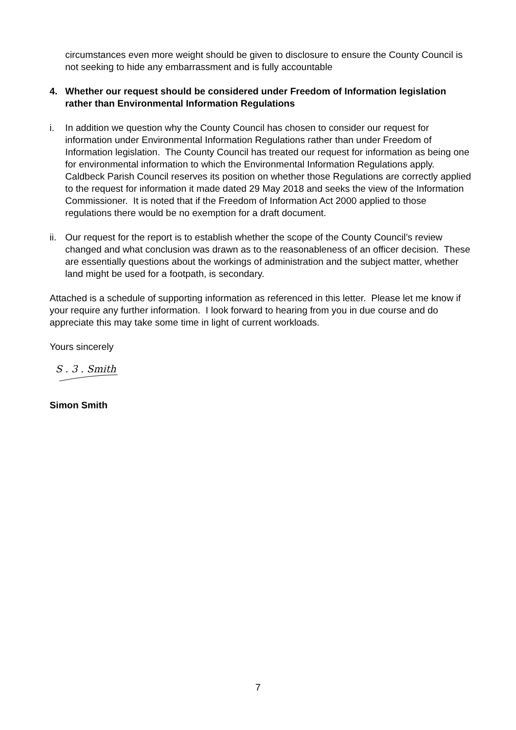circumstances even more weight should be given to disclosure to ensure the County Council is not seeking to hide any embarrassment and is fully accountable
4. Whether our request should be considered under Freedom of Information legislation rather than Environmental Information Regulations
i. In addition we question why the County Council has chosen to consider our request for information under Environmental Information Regulations rather than under Freedom of Information legislation. The County Council has treated our request for information as being one for environmental information to which the Environmental Information Regulations apply. Caldbeck Parish Council reserves its position on whether those Regulations are correctly applied to the request for information it made dated 29 May 2018 and seeks the view of the Information Commissioner. It is noted that if the Freedom of Information Act 2000 applied to those regulations there would be no exemption for a draft document.
ii. Our request for the report is to establish whether the scope of the County Council’s review changed and what conclusion was drawn as to the reasonableness of an officer decision. These are essentially questions about the workings of administration and the subject matter, whether land might be used for a footpath, is secondary.
Attached is a schedule of supporting information as referenced in this letter. Please let me know if your require any further information. I look forward to hearing from you in due course and do appreciate this may take some time in light of current workloads.
Yours sincerely
S . 3 . Smith
Simon Smith
7